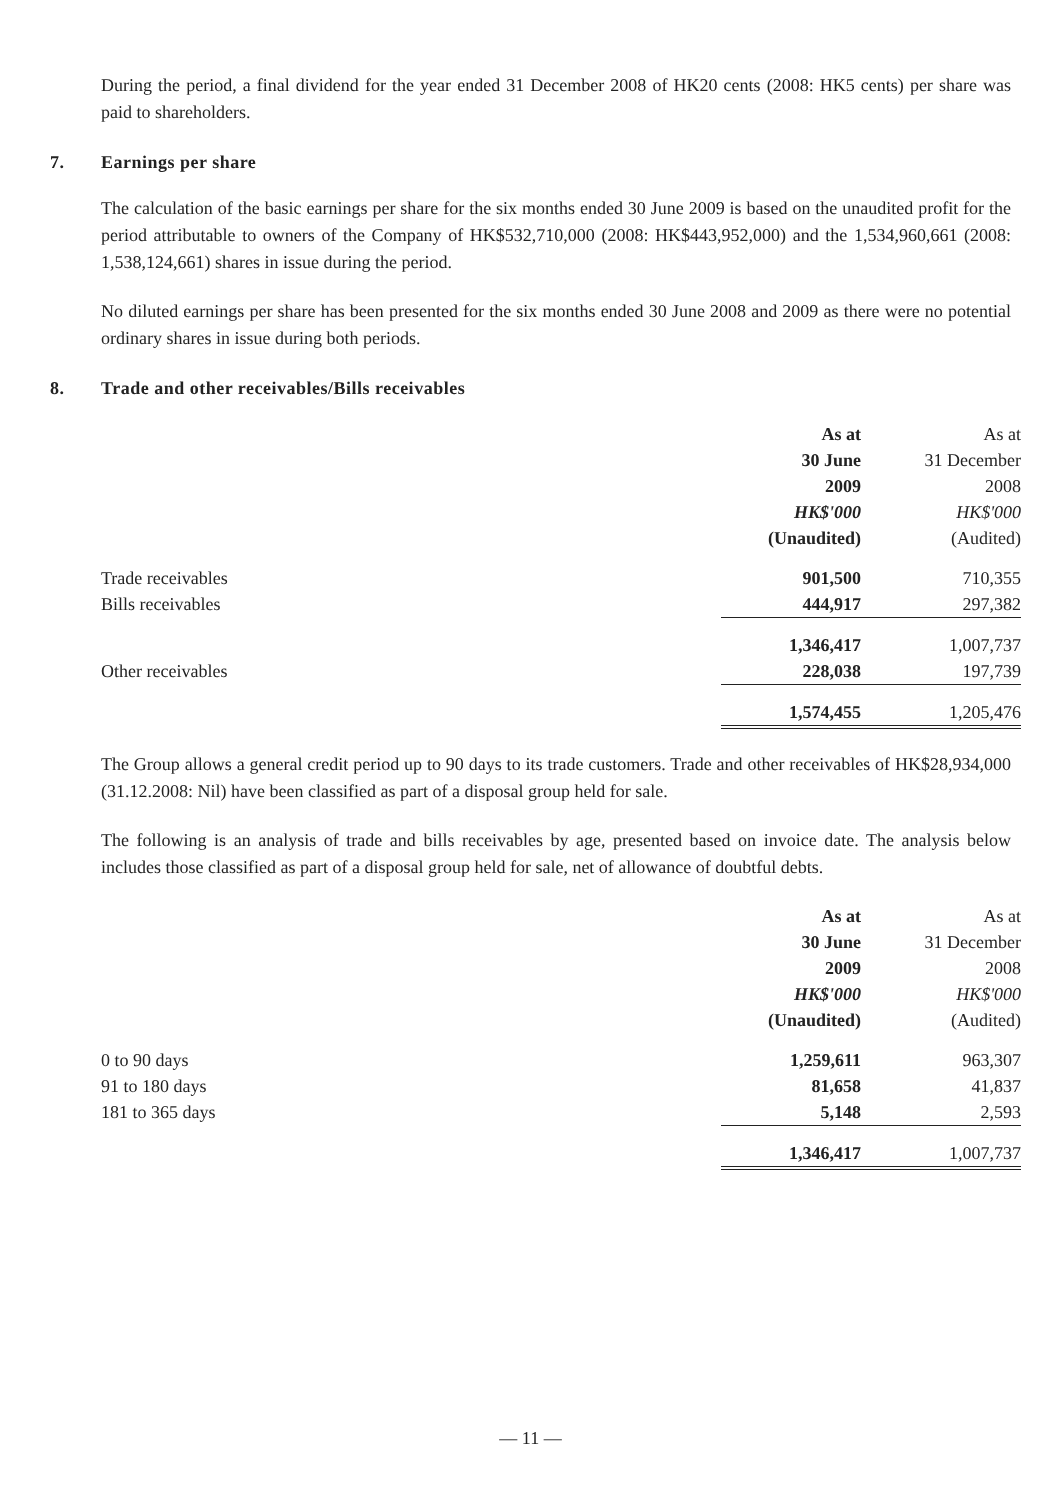During the period, a final dividend for the year ended 31 December 2008 of HK20 cents (2008: HK5 cents) per share was paid to shareholders.
7. Earnings per share
The calculation of the basic earnings per share for the six months ended 30 June 2009 is based on the unaudited profit for the period attributable to owners of the Company of HK$532,710,000 (2008: HK$443,952,000) and the 1,534,960,661 (2008: 1,538,124,661) shares in issue during the period.
No diluted earnings per share has been presented for the six months ended 30 June 2008 and 2009 as there were no potential ordinary shares in issue during both periods.
8. Trade and other receivables/Bills receivables
| | As at | As at |
| --- | --- | --- |
| | 30 June | 31 December |
| | 2009 | 2008 |
| | HK$'000 | HK$'000 |
| | (Unaudited) | (Audited) |
| Trade receivables | 901,500 | 710,355 |
| Bills receivables | 444,917 | 297,382 |
| | 1,346,417 | 1,007,737 |
| Other receivables | 228,038 | 197,739 |
| | 1,574,455 | 1,205,476 |
The Group allows a general credit period up to 90 days to its trade customers. Trade and other receivables of HK$28,934,000 (31.12.2008: Nil) have been classified as part of a disposal group held for sale.
The following is an analysis of trade and bills receivables by age, presented based on invoice date. The analysis below includes those classified as part of a disposal group held for sale, net of allowance of doubtful debts.
| | As at | As at |
| --- | --- | --- |
| | 30 June | 31 December |
| | 2009 | 2008 |
| | HK$'000 | HK$'000 |
| | (Unaudited) | (Audited) |
| 0 to 90 days | 1,259,611 | 963,307 |
| 91 to 180 days | 81,658 | 41,837 |
| 181 to 365 days | 5,148 | 2,593 |
| | 1,346,417 | 1,007,737 |
— 11 —